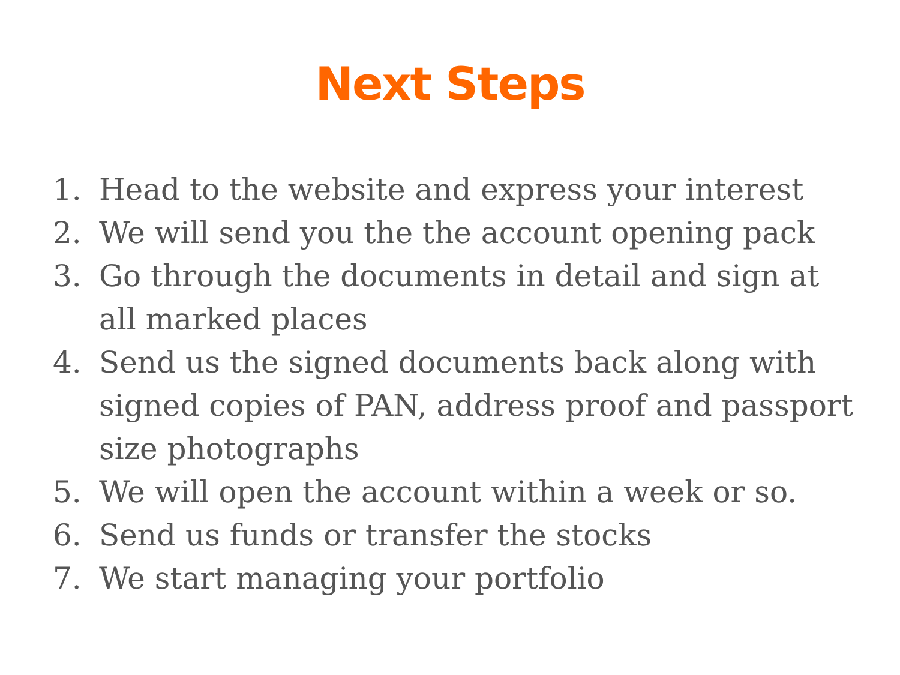Next Steps
1. Head to the website and express your interest
2. We will send you the the account opening pack
3. Go through the documents in detail and sign at all marked places
4. Send us the signed documents back along with signed copies of PAN, address proof and passport size photographs
5. We will open the account within a week or so.
6. Send us funds or transfer the stocks
7. We start managing your portfolio